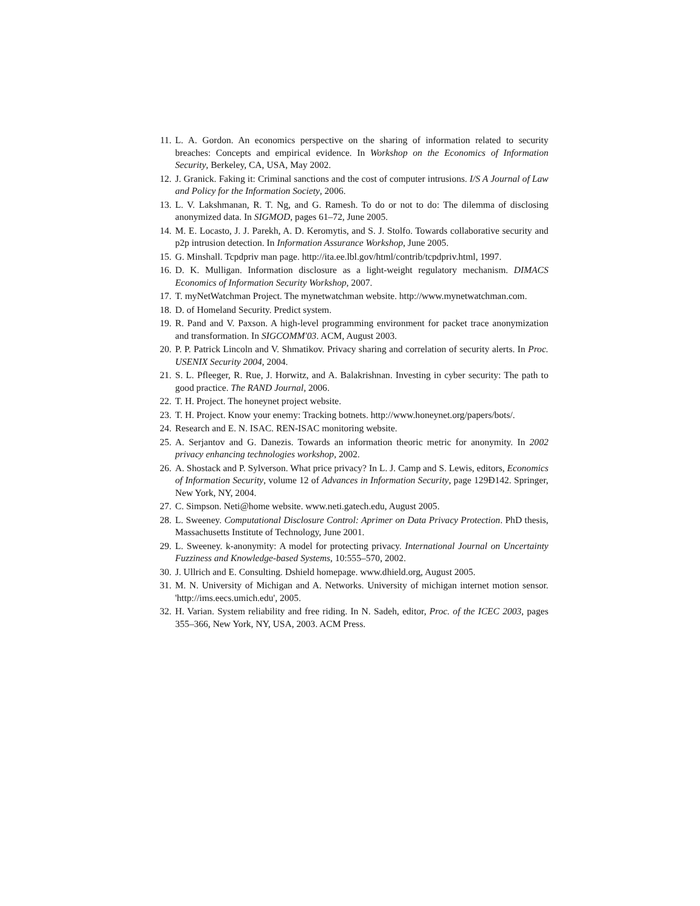11. L. A. Gordon. An economics perspective on the sharing of information related to security breaches: Concepts and empirical evidence. In Workshop on the Economics of Information Security, Berkeley, CA, USA, May 2002.
12. J. Granick. Faking it: Criminal sanctions and the cost of computer intrusions. I/S A Journal of Law and Policy for the Information Society, 2006.
13. L. V. Lakshmanan, R. T. Ng, and G. Ramesh. To do or not to do: The dilemma of disclosing anonymized data. In SIGMOD, pages 61–72, June 2005.
14. M. E. Locasto, J. J. Parekh, A. D. Keromytis, and S. J. Stolfo. Towards collaborative security and p2p intrusion detection. In Information Assurance Workshop, June 2005.
15. G. Minshall. Tcpdpriv man page. http://ita.ee.lbl.gov/html/contrib/tcpdpriv.html, 1997.
16. D. K. Mulligan. Information disclosure as a light-weight regulatory mechanism. DIMACS Economics of Information Security Workshop, 2007.
17. T. myNetWatchman Project. The mynetwatchman website. http://www.mynetwatchman.com.
18. D. of Homeland Security. Predict system.
19. R. Pand and V. Paxson. A high-level programming environment for packet trace anonymization and transformation. In SIGCOMM'03. ACM, August 2003.
20. P. P. Patrick Lincoln and V. Shmatikov. Privacy sharing and correlation of security alerts. In Proc. USENIX Security 2004, 2004.
21. S. L. Pfleeger, R. Rue, J. Horwitz, and A. Balakrishnan. Investing in cyber security: The path to good practice. The RAND Journal, 2006.
22. T. H. Project. The honeynet project website.
23. T. H. Project. Know your enemy: Tracking botnets. http://www.honeynet.org/papers/bots/.
24. Research and E. N. ISAC. REN-ISAC monitoring website.
25. A. Serjantov and G. Danezis. Towards an information theoric metric for anonymity. In 2002 privacy enhancing technologies workshop, 2002.
26. A. Shostack and P. Sylverson. What price privacy? In L. J. Camp and S. Lewis, editors, Economics of Information Security, volume 12 of Advances in Information Security, page 129Ð142. Springer, New York, NY, 2004.
27. C. Simpson. Neti@home website. www.neti.gatech.edu, August 2005.
28. L. Sweeney. Computational Disclosure Control: Aprimer on Data Privacy Protection. PhD thesis, Massachusetts Institute of Technology, June 2001.
29. L. Sweeney. k-anonymity: A model for protecting privacy. International Journal on Uncertainty Fuzziness and Knowledge-based Systems, 10:555–570, 2002.
30. J. Ullrich and E. Consulting. Dshield homepage. www.dhield.org, August 2005.
31. M. N. University of Michigan and A. Networks. University of michigan internet motion sensor. 'http://ims.eecs.umich.edu', 2005.
32. H. Varian. System reliability and free riding. In N. Sadeh, editor, Proc. of the ICEC 2003, pages 355–366, New York, NY, USA, 2003. ACM Press.